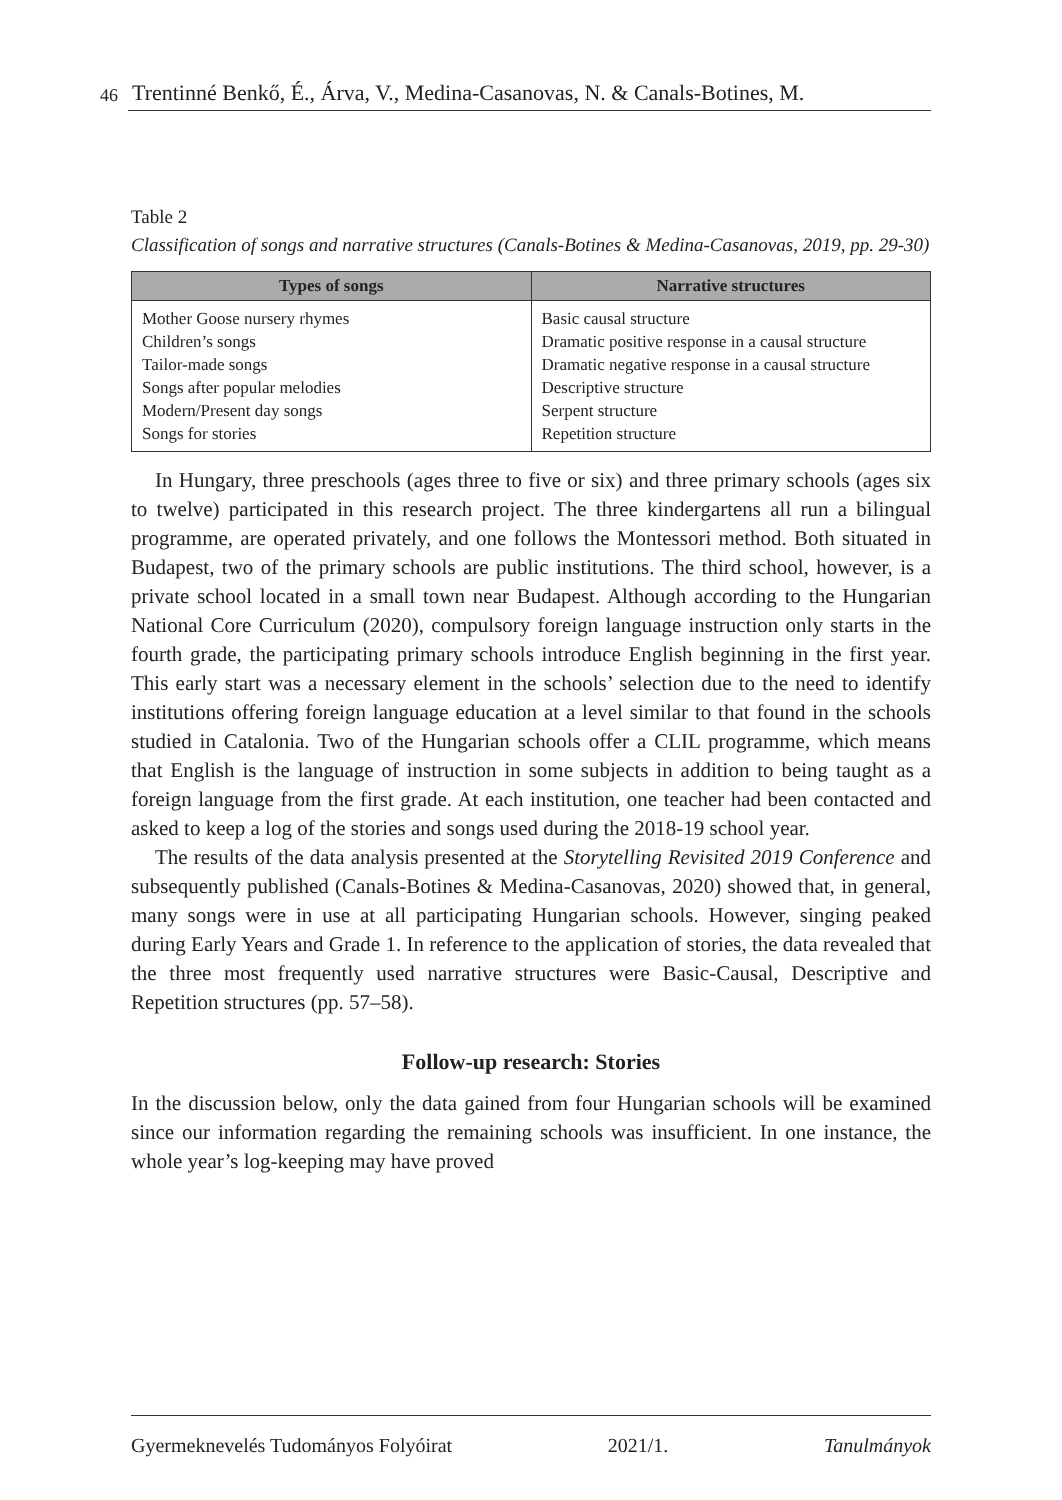46 Trentinné Benkő, É., Árva, V., Medina-Casanovas, N. & Canals-Botines, M.
Table 2
Classification of songs and narrative structures (Canals-Botines & Medina-Casanovas, 2019, pp. 29-30)
| Types of songs | Narrative structures |
| --- | --- |
| Mother Goose nursery rhymes Children’s songs Tailor-made songs Songs after popular melodies Modern/Present day songs Songs for stories | Basic causal structure Dramatic positive response in a causal structure Dramatic negative response in a causal structure Descriptive structure Serpent structure Repetition structure |
In Hungary, three preschools (ages three to five or six) and three primary schools (ages six to twelve) participated in this research project. The three kindergartens all run a bilingual programme, are operated privately, and one follows the Montessori method. Both situated in Budapest, two of the primary schools are public institutions. The third school, however, is a private school located in a small town near Budapest. Although according to the Hungarian National Core Curriculum (2020), compulsory foreign language instruction only starts in the fourth grade, the participating primary schools introduce English beginning in the first year. This early start was a necessary element in the schools’ selection due to the need to identify institutions offering foreign language education at a level similar to that found in the schools studied in Catalonia. Two of the Hungarian schools offer a CLIL programme, which means that English is the language of instruction in some subjects in addition to being taught as a foreign language from the first grade. At each institution, one teacher had been contacted and asked to keep a log of the stories and songs used during the 2018-19 school year.
The results of the data analysis presented at the Storytelling Revisited 2019 Conference and subsequently published (Canals-Botines & Medina-Casanovas, 2020) showed that, in general, many songs were in use at all participating Hungarian schools. However, singing peaked during Early Years and Grade 1. In reference to the application of stories, the data revealed that the three most frequently used narrative structures were Basic-Causal, Descriptive and Repetition structures (pp. 57–58).
Follow-up research: Stories
In the discussion below, only the data gained from four Hungarian schools will be examined since our information regarding the remaining schools was insufficient. In one instance, the whole year’s log-keeping may have proved
Gyermeknevelés Tudományos Folyóirat 2021/1. Tanulmányok